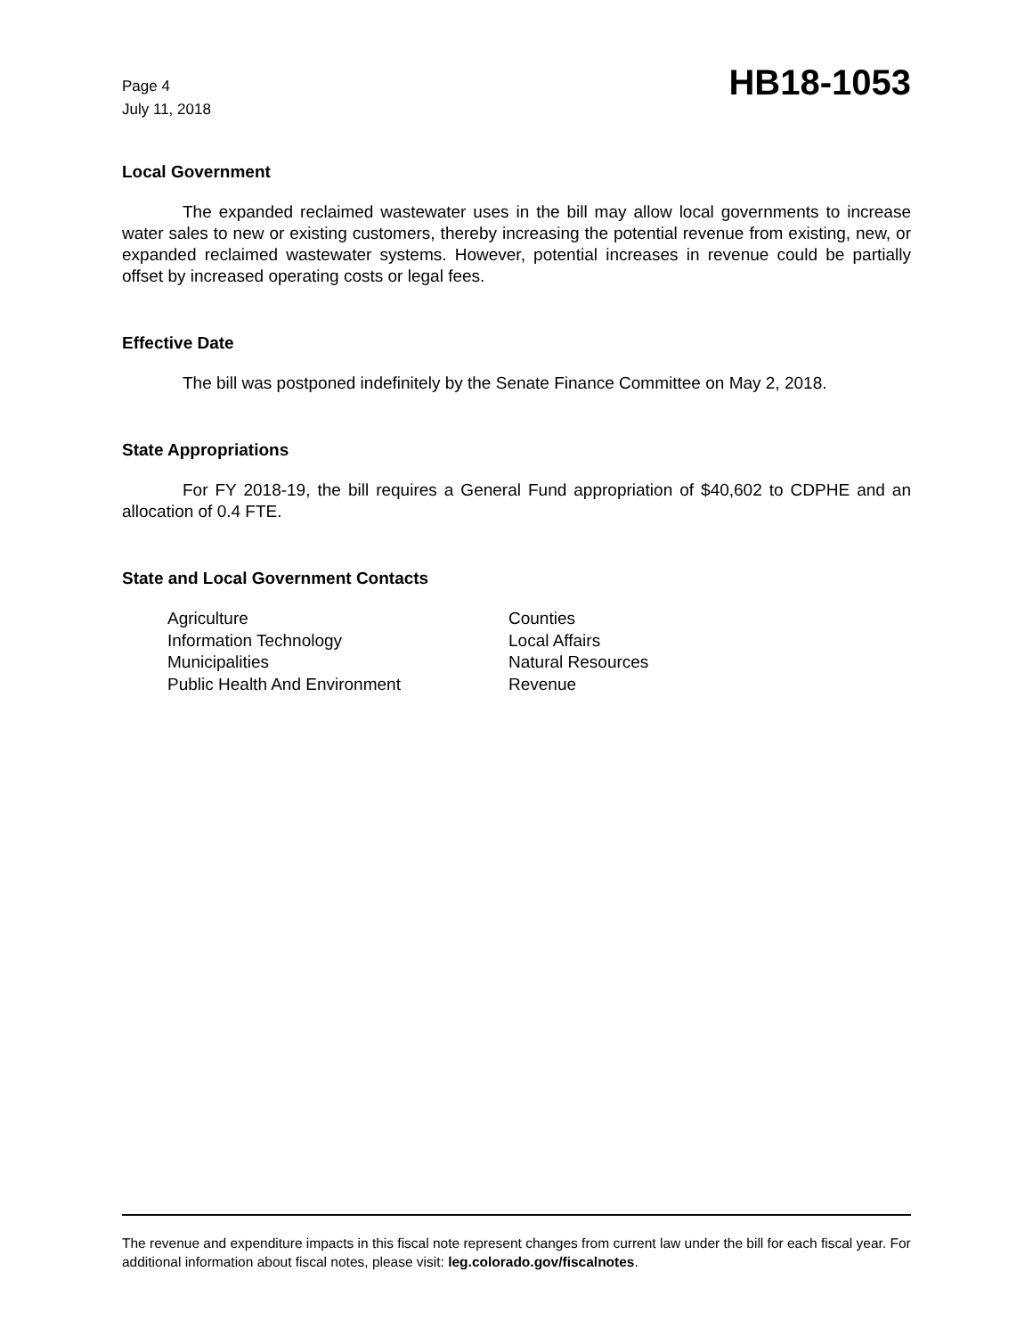Page 4
July 11, 2018
HB18-1053
Local Government
The expanded reclaimed wastewater uses in the bill may allow local governments to increase water sales to new or existing customers, thereby increasing the potential revenue from existing, new, or expanded reclaimed wastewater systems. However, potential increases in revenue could be partially offset by increased operating costs or legal fees.
Effective Date
The bill was postponed indefinitely by the Senate Finance Committee on May 2, 2018.
State Appropriations
For FY 2018-19, the bill requires a General Fund appropriation of $40,602 to CDPHE and an allocation of 0.4 FTE.
State and Local Government Contacts
Agriculture
Counties
Information Technology
Local Affairs
Municipalities
Natural Resources
Public Health And Environment
Revenue
The revenue and expenditure impacts in this fiscal note represent changes from current law under the bill for each fiscal year. For additional information about fiscal notes, please visit: leg.colorado.gov/fiscalnotes.